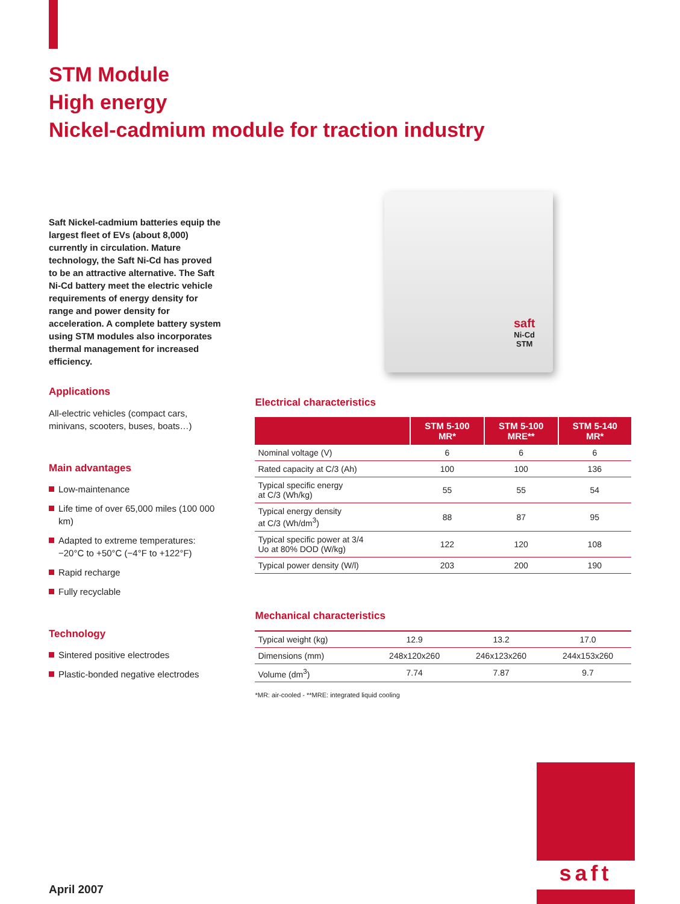STM Module
High energy
Nickel-cadmium module for traction industry
Saft Nickel-cadmium batteries equip the largest fleet of EVs (about 8,000) currently in circulation. Mature technology, the Saft Ni-Cd has proved to be an attractive alternative. The Saft Ni-Cd battery meet the electric vehicle requirements of energy density for range and power density for acceleration. A complete battery system using STM modules also incorporates thermal management for increased efficiency.
Applications
All-electric vehicles (compact cars, minivans, scooters, buses, boats…)
Main advantages
Low-maintenance
Life time of over 65,000 miles (100 000 km)
Adapted to extreme temperatures: −20°C to +50°C (−4°F to +122°F)
Rapid recharge
Fully recyclable
Technology
Sintered positive electrodes
Plastic-bonded negative electrodes
saft
Ni-Cd
STM
Electrical characteristics
| | STM 5-100 MR* | STM 5-100 MRE** | STM 5-140 MR* |
| --- | --- | --- | --- |
| Nominal voltage (V) | 6 | 6 | 6 |
| Rated capacity at C/3 (Ah) | 100 | 100 | 136 |
| Typical specific energy at C/3 (Wh/kg) | 55 | 55 | 54 |
| Typical energy density at C/3 (Wh/dm<sup>3</sup>) | 88 | 87 | 95 |
| Typical specific power at 3/4 Uo at 80% DOD (W/kg) | 122 | 120 | 108 |
| Typical power density (W/l) | 203 | 200 | 190 |
Mechanical characteristics
| Typical weight (kg) | 12.9 | 13.2 | 17.0 |
| Dimensions (mm) | 248x120x260 | 246x123x260 | 244x153x260 |
| Volume (dm<sup>3</sup>) | 7.74 | 7.87 | 9.7 |
*MR: air-cooled - **MRE: integrated liquid cooling
saft
April 2007